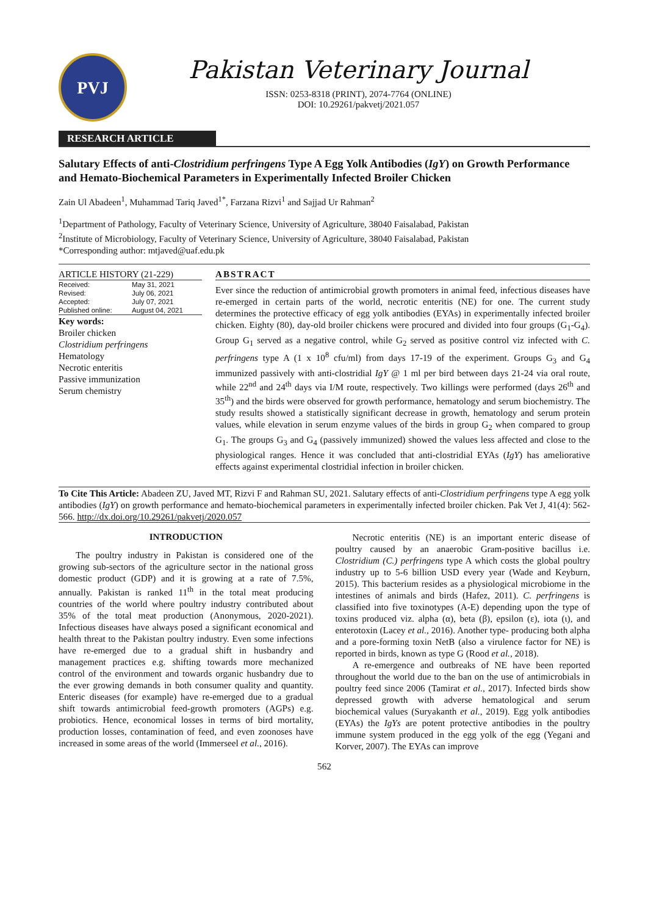PVJ
Pakistan Veterinary Journal
ISSN: 0253-8318 (PRINT), 2074-7764 (ONLINE)
DOI: 10.29261/pakvetj/2021.057
RESEARCH ARTICLE
Salutary Effects of anti-Clostridium perfringens Type A Egg Yolk Antibodies (IgY) on Growth Performance and Hemato-Biochemical Parameters in Experimentally Infected Broiler Chicken
Zain Ul Abadeen<sup>1</sup>, Muhammad Tariq Javed<sup>1*</sup>, Farzana Rizvi<sup>1</sup> and Sajjad Ur Rahman<sup>2</sup>
<sup>1</sup> Department of Pathology, Faculty of Veterinary Science, University of Agriculture, 38040 Faisalabad, Pakistan
<sup>2</sup> Institute of Microbiology, Faculty of Veterinary Science, University of Agriculture, 38040 Faisalabad, Pakistan
*Corresponding author: mtjaved@uaf.edu.pk
ARTICLE HISTORY (21-229)
| Received: | May 31, 2021 |
| Revised: | July 06, 2021 |
| Accepted: | July 07, 2021 |
| Published online: | August 04, 2021 |
Key words:
Broiler chicken
Clostridium perfringens
Hematology
Necrotic enteritis
Passive immunization
Serum chemistry
ABSTRACT
Ever since the reduction of antimicrobial growth promoters in animal feed, infectious diseases have re-emerged in certain parts of the world, necrotic enteritis (NE) for one. The current study determines the protective efficacy of egg yolk antibodies (EYAs) in experimentally infected broiler chicken. Eighty (80), day-old broiler chickens were procured and divided into four groups (G<sub>1</sub>-G<sub>4</sub>). Group G<sub>1</sub> served as a negative control, while G<sub>2</sub> served as positive control viz infected with C. perfringens type A (1 x 10<sup>8</sup> cfu/ml) from days 17-19 of the experiment. Groups G<sub>3</sub> and G<sub>4</sub> immunized passively with anti-clostridial IgY @ 1 ml per bird between days 21-24 via oral route, while 22<sup>nd</sup> and 24<sup>th</sup> days via I/M route, respectively. Two killings were performed (days 26<sup>th</sup> and 35<sup>th</sup>) and the birds were observed for growth performance, hematology and serum biochemistry. The study results showed a statistically significant decrease in growth, hematology and serum protein values, while elevation in serum enzyme values of the birds in group G<sub>2</sub> when compared to group G<sub>1</sub>. The groups G<sub>3</sub> and G<sub>4</sub> (passively immunized) showed the values less affected and close to the physiological ranges. Hence it was concluded that anti-clostridial EYAs (IgY) has ameliorative effects against experimental clostridial infection in broiler chicken.
To Cite This Article: Abadeen ZU, Javed MT, Rizvi F and Rahman SU, 2021. Salutary effects of anti-Clostridium perfringens type A egg yolk antibodies (IgY) on growth performance and hemato-biochemical parameters in experimentally infected broiler chicken. Pak Vet J, 41(4): 562-566. http://dx.doi.org/10.29261/pakvetj/2020.057
INTRODUCTION
The poultry industry in Pakistan is considered one of the growing sub-sectors of the agriculture sector in the national gross domestic product (GDP) and it is growing at a rate of 7.5%, annually. Pakistan is ranked 11<sup>th</sup> in the total meat producing countries of the world where poultry industry contributed about 35% of the total meat production (Anonymous, 2020-2021). Infectious diseases have always posed a significant economical and health threat to the Pakistan poultry industry. Even some infections have re-emerged due to a gradual shift in husbandry and management practices e.g. shifting towards more mechanized control of the environment and towards organic husbandry due to the ever growing demands in both consumer quality and quantity. Enteric diseases (for example) have re-emerged due to a gradual shift towards antimicrobial feed-growth promoters (AGPs) e.g. probiotics. Hence, economical losses in terms of bird mortality, production losses, contamination of feed, and even zoonoses have increased in some areas of the world (Immerseel et al., 2016).
Necrotic enteritis (NE) is an important enteric disease of poultry caused by an anaerobic Gram-positive bacillus i.e. Clostridium (C.) perfringens type A which costs the global poultry industry up to 5-6 billion USD every year (Wade and Keyburn, 2015). This bacterium resides as a physiological microbiome in the intestines of animals and birds (Hafez, 2011). C. perfringens is classified into five toxinotypes (A-E) depending upon the type of toxins produced viz. alpha (α), beta (β), epsilon (ε), iota (ι), and enterotoxin (Lacey et al., 2016). Another type- producing both alpha and a pore-forming toxin NetB (also a virulence factor for NE) is reported in birds, known as type G (Rood et al., 2018).
A re-emergence and outbreaks of NE have been reported throughout the world due to the ban on the use of antimicrobials in poultry feed since 2006 (Tamirat et al., 2017). Infected birds show depressed growth with adverse hematological and serum biochemical values (Suryakanth et al., 2019). Egg yolk antibodies (EYAs) the IgYs are potent protective antibodies in the poultry immune system produced in the egg yolk of the egg (Yegani and Korver, 2007). The EYAs can improve
562